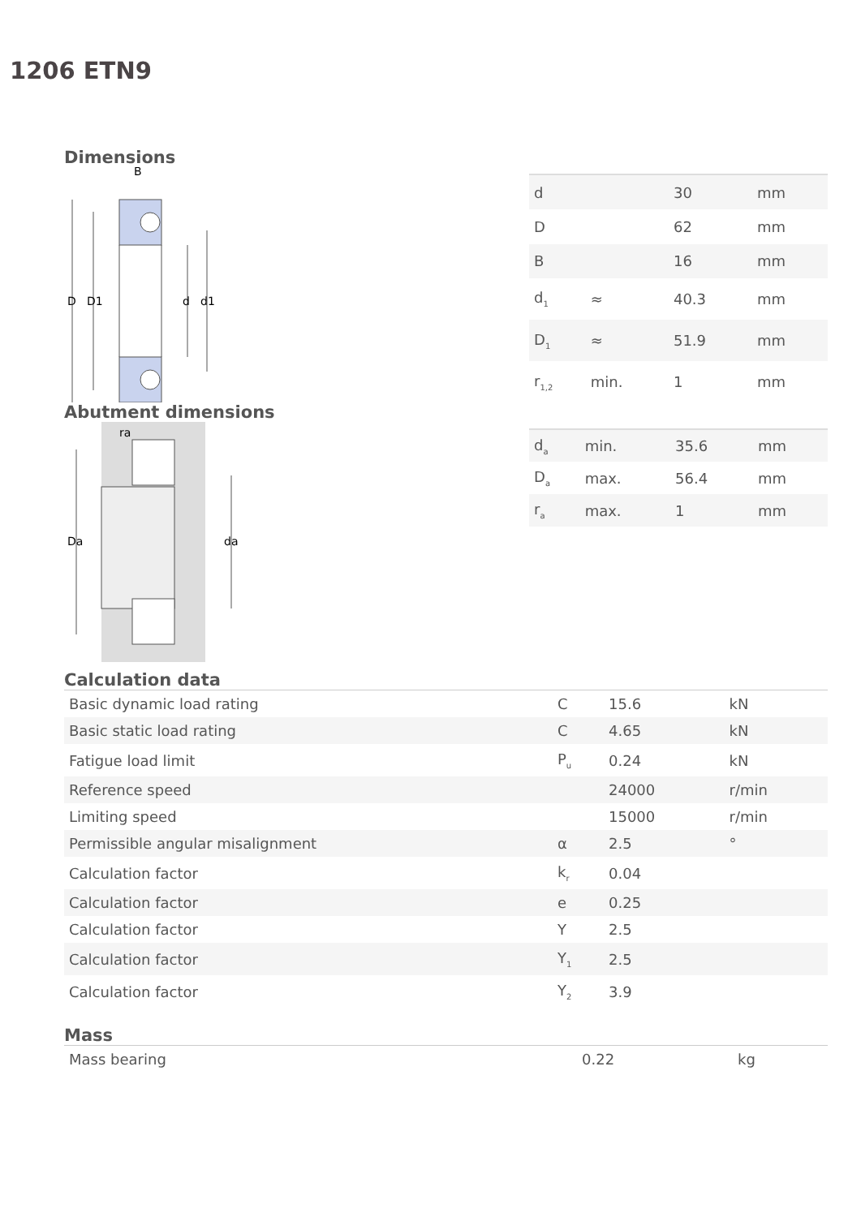1206 ETN9
Dimensions
D
D1
d
d1
B
| d | | 30 | mm |
| D | | 62 | mm |
| B | | 16 | mm |
| d<sub>1</sub> | ≈ | 40.3 | mm |
| D<sub>1</sub> | ≈ | 51.9 | mm |
| r<sub>1,2</sub> | min. | 1 | mm |
Abutment dimensions
Da
da
ra
| d<sub>a</sub> | min. | 35.6 | mm |
| D<sub>a</sub> | max. | 56.4 | mm |
| r<sub>a</sub> | max. | 1 | mm |
Calculation data
| Basic dynamic load rating | C | 15.6 | kN |
| Basic static load rating | C | 4.65 | kN |
| Fatigue load limit | P<sub>u</sub> | 0.24 | kN |
| Reference speed | | 24000 | r/min |
| Limiting speed | | 15000 | r/min |
| Permissible angular misalignment | α | 2.5 | ° |
| Calculation factor | k<sub>r</sub> | 0.04 | |
| Calculation factor | e | 0.25 | |
| Calculation factor | Y | 2.5 | |
| Calculation factor | Y<sub>1</sub> | 2.5 | |
| Calculation factor | Y<sub>2</sub> | 3.9 | |
Mass
| Mass bearing | 0.22 | kg |